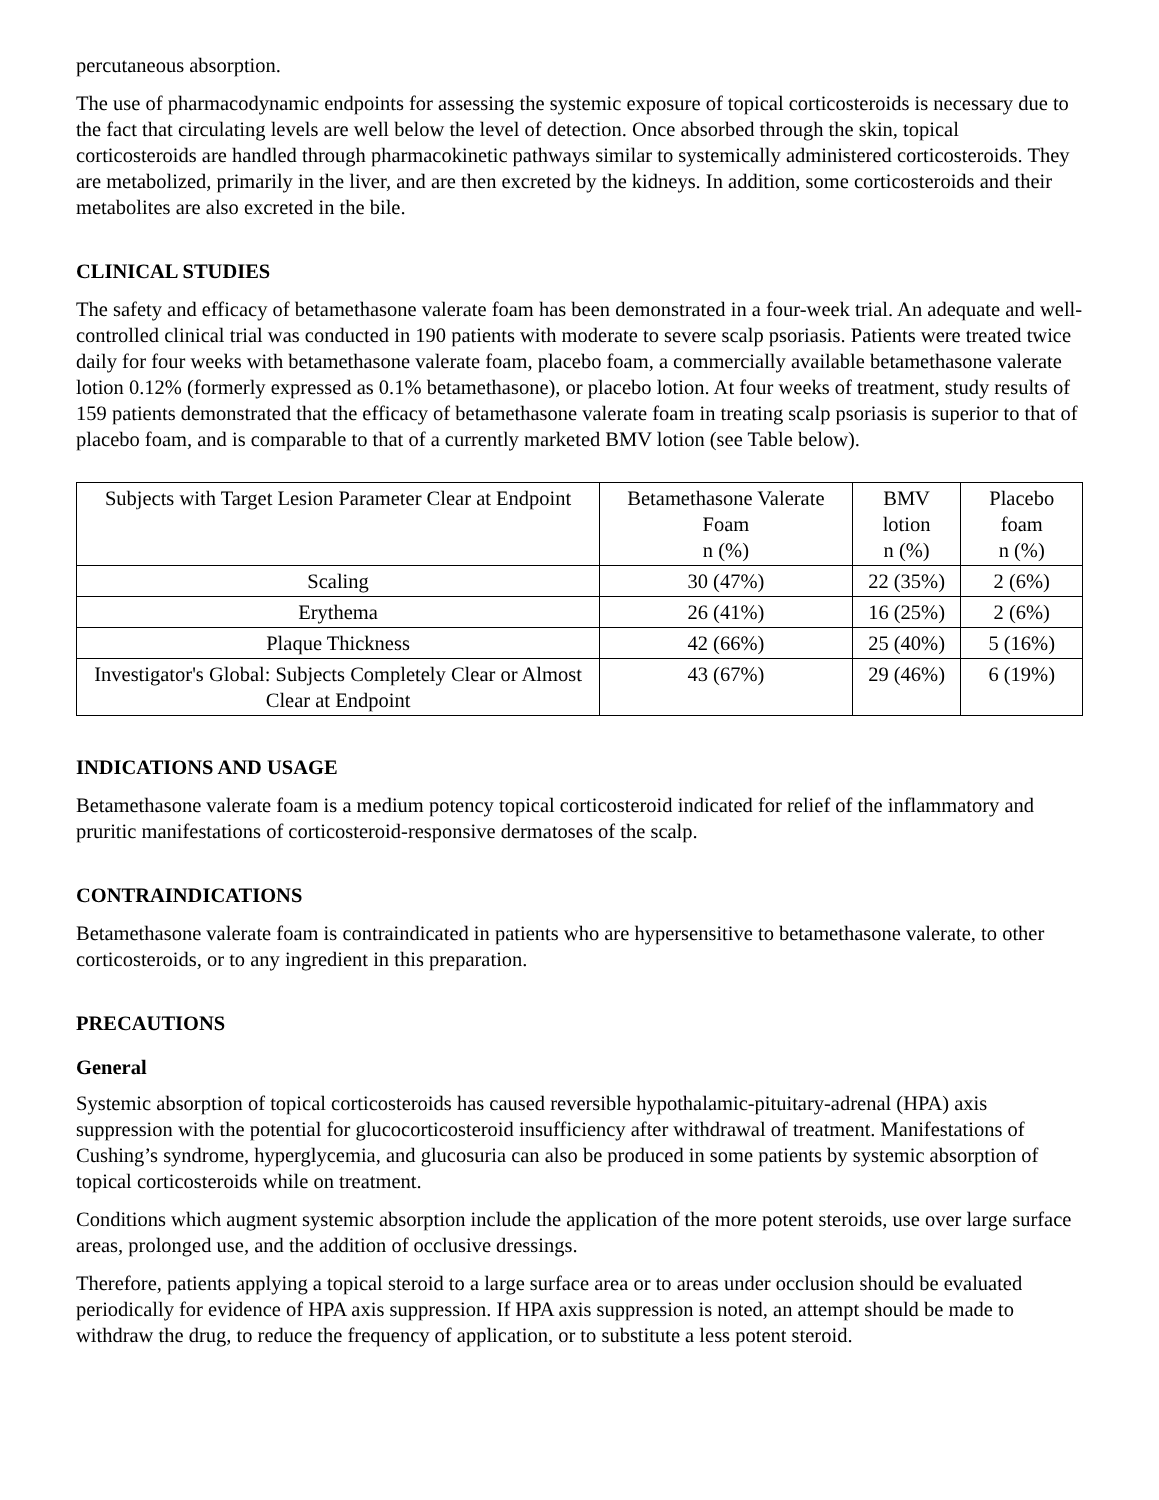percutaneous absorption.
The use of pharmacodynamic endpoints for assessing the systemic exposure of topical corticosteroids is necessary due to the fact that circulating levels are well below the level of detection. Once absorbed through the skin, topical corticosteroids are handled through pharmacokinetic pathways similar to systemically administered corticosteroids. They are metabolized, primarily in the liver, and are then excreted by the kidneys. In addition, some corticosteroids and their metabolites are also excreted in the bile.
CLINICAL STUDIES
The safety and efficacy of betamethasone valerate foam has been demonstrated in a four-week trial. An adequate and well-controlled clinical trial was conducted in 190 patients with moderate to severe scalp psoriasis. Patients were treated twice daily for four weeks with betamethasone valerate foam, placebo foam, a commercially available betamethasone valerate lotion 0.12% (formerly expressed as 0.1% betamethasone), or placebo lotion. At four weeks of treatment, study results of 159 patients demonstrated that the efficacy of betamethasone valerate foam in treating scalp psoriasis is superior to that of placebo foam, and is comparable to that of a currently marketed BMV lotion (see Table below).
| Subjects with Target Lesion Parameter Clear at Endpoint | Betamethasone Valerate Foam n (%) | BMV lotion n (%) | Placebo foam n (%) |
| Scaling | 30 (47%) | 22 (35%) | 2 (6%) |
| Erythema | 26 (41%) | 16 (25%) | 2 (6%) |
| Plaque Thickness | 42 (66%) | 25 (40%) | 5 (16%) |
| Investigator's Global: Subjects Completely Clear or Almost Clear at Endpoint | 43 (67%) | 29 (46%) | 6 (19%) |
INDICATIONS AND USAGE
Betamethasone valerate foam is a medium potency topical corticosteroid indicated for relief of the inflammatory and pruritic manifestations of corticosteroid-responsive dermatoses of the scalp.
CONTRAINDICATIONS
Betamethasone valerate foam is contraindicated in patients who are hypersensitive to betamethasone valerate, to other corticosteroids, or to any ingredient in this preparation.
PRECAUTIONS
General
Systemic absorption of topical corticosteroids has caused reversible hypothalamic-pituitary-adrenal (HPA) axis suppression with the potential for glucocorticosteroid insufficiency after withdrawal of treatment. Manifestations of Cushing’s syndrome, hyperglycemia, and glucosuria can also be produced in some patients by systemic absorption of topical corticosteroids while on treatment.
Conditions which augment systemic absorption include the application of the more potent steroids, use over large surface areas, prolonged use, and the addition of occlusive dressings.
Therefore, patients applying a topical steroid to a large surface area or to areas under occlusion should be evaluated periodically for evidence of HPA axis suppression. If HPA axis suppression is noted, an attempt should be made to withdraw the drug, to reduce the frequency of application, or to substitute a less potent steroid.